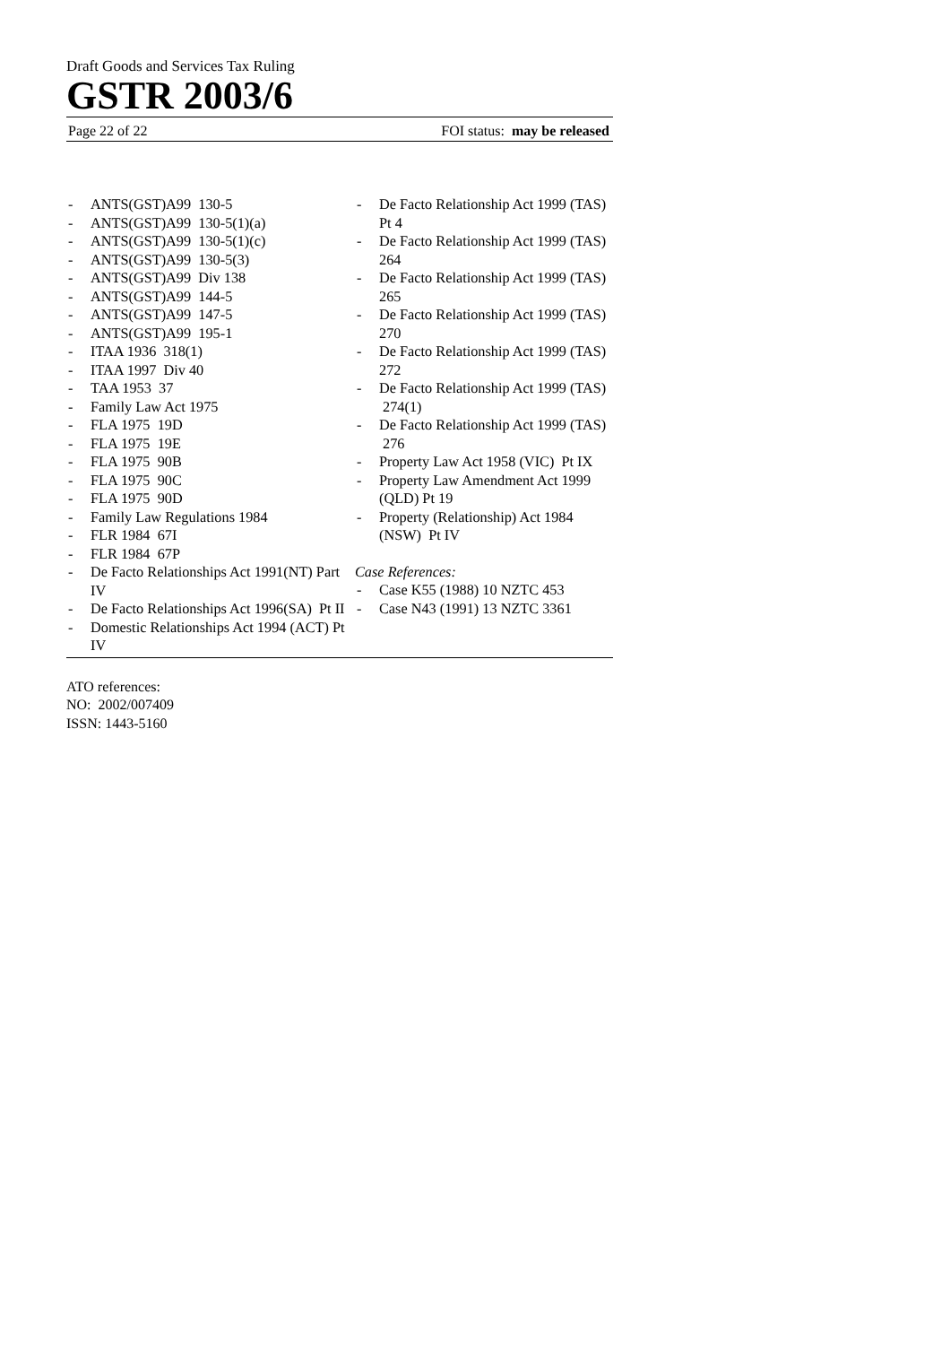Draft Goods and Services Tax Ruling
GSTR 2003/6
Page 22 of 22 FOI status: may be released
- ANTS(GST)A99 130-5
- ANTS(GST)A99 130-5(1)(a)
- ANTS(GST)A99 130-5(1)(c)
- ANTS(GST)A99 130-5(3)
- ANTS(GST)A99 Div 138
- ANTS(GST)A99 144-5
- ANTS(GST)A99 147-5
- ANTS(GST)A99 195-1
- ITAA 1936 318(1)
- ITAA 1997 Div 40
- TAA 1953 37
- Family Law Act 1975
- FLA 1975 19D
- FLA 1975 19E
- FLA 1975 90B
- FLA 1975 90C
- FLA 1975 90D
- Family Law Regulations 1984
- FLR 1984 67I
- FLR 1984 67P
- De Facto Relationships Act 1991(NT) Part IV
- De Facto Relationships Act 1996(SA) Pt II
- Domestic Relationships Act 1994 (ACT) Pt IV
- De Facto Relationship Act 1999 (TAS) Pt 4
- De Facto Relationship Act 1999 (TAS) 264
- De Facto Relationship Act 1999 (TAS) 265
- De Facto Relationship Act 1999 (TAS) 270
- De Facto Relationship Act 1999 (TAS) 272
- De Facto Relationship Act 1999 (TAS) 274(1)
- De Facto Relationship Act 1999 (TAS) 276
- Property Law Act 1958 (VIC) Pt IX
- Property Law Amendment Act 1999 (QLD) Pt 19
- Property (Relationship) Act 1984 (NSW) Pt IV
Case References:
- Case K55 (1988) 10 NZTC 453
- Case N43 (1991) 13 NZTC 3361
ATO references:
NO: 2002/007409
ISSN: 1443-5160